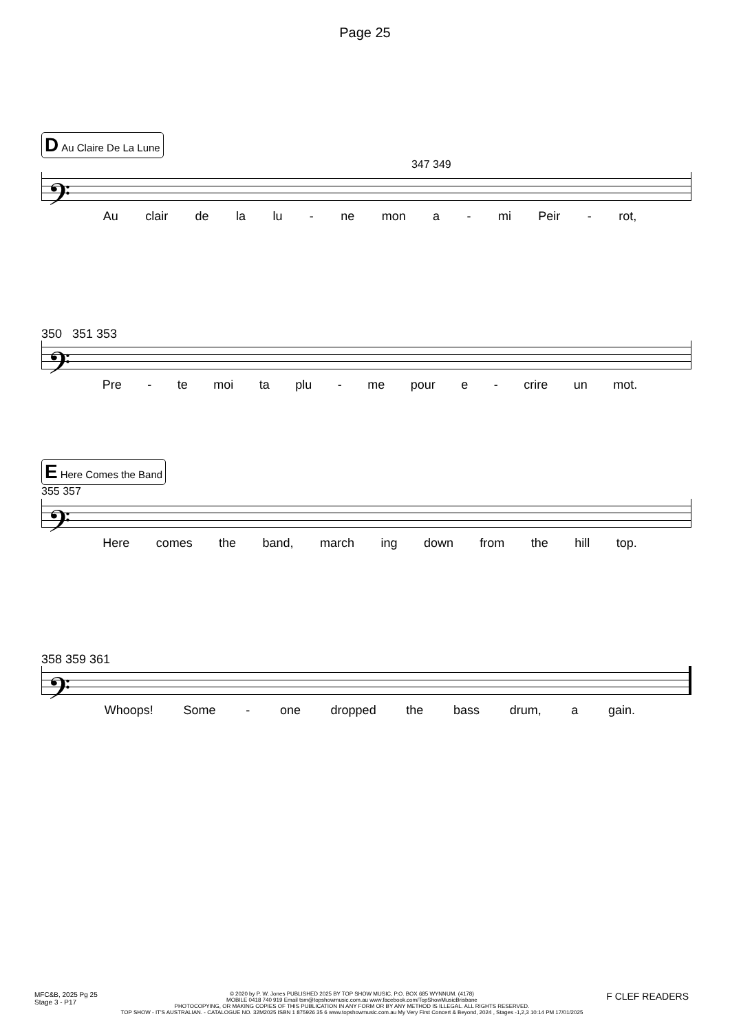Page 25
D Au Claire De La Lune
347 349
𝄢
Au clair de la lu - ne mon a - mi Peir - rot,
350 351 353
𝄢
Pre - te moi ta plu - me pour e - crire un mot.
E Here Comes the Band
355 357
𝄢
Here comes the band, march ing down from the hill top.
358 359 361
𝄢
Whoops! Some - one dropped the bass drum, a gain.
MFC&B, 2025 Pg 25
Stage 3 - P17
© 2020 by P. W. Jones PUBLISHED 2025 BY TOP SHOW MUSIC, P.O. BOX 685 WYNNUM. (4178)
MOBILE 0418 740 919 Email tsm@topshowmusic.com.au www.facebook.com/TopShowMusicBrisbane
PHOTOCOPYING, OR MAKING COPIES OF THIS PUBLICATION IN ANY FORM OR BY ANY METHOD IS ILLEGAL. ALL RIGHTS RESERVED.
TOP SHOW - IT'S AUSTRALIAN. - CATALOGUE NO. 32M2025 ISBN 1 875926 35 6 www.topshowmusic.com.au My Very First Concert & Beyond, 2024 , Stages -1,2,3 10:14 PM 17/01/2025
F CLEF READERS